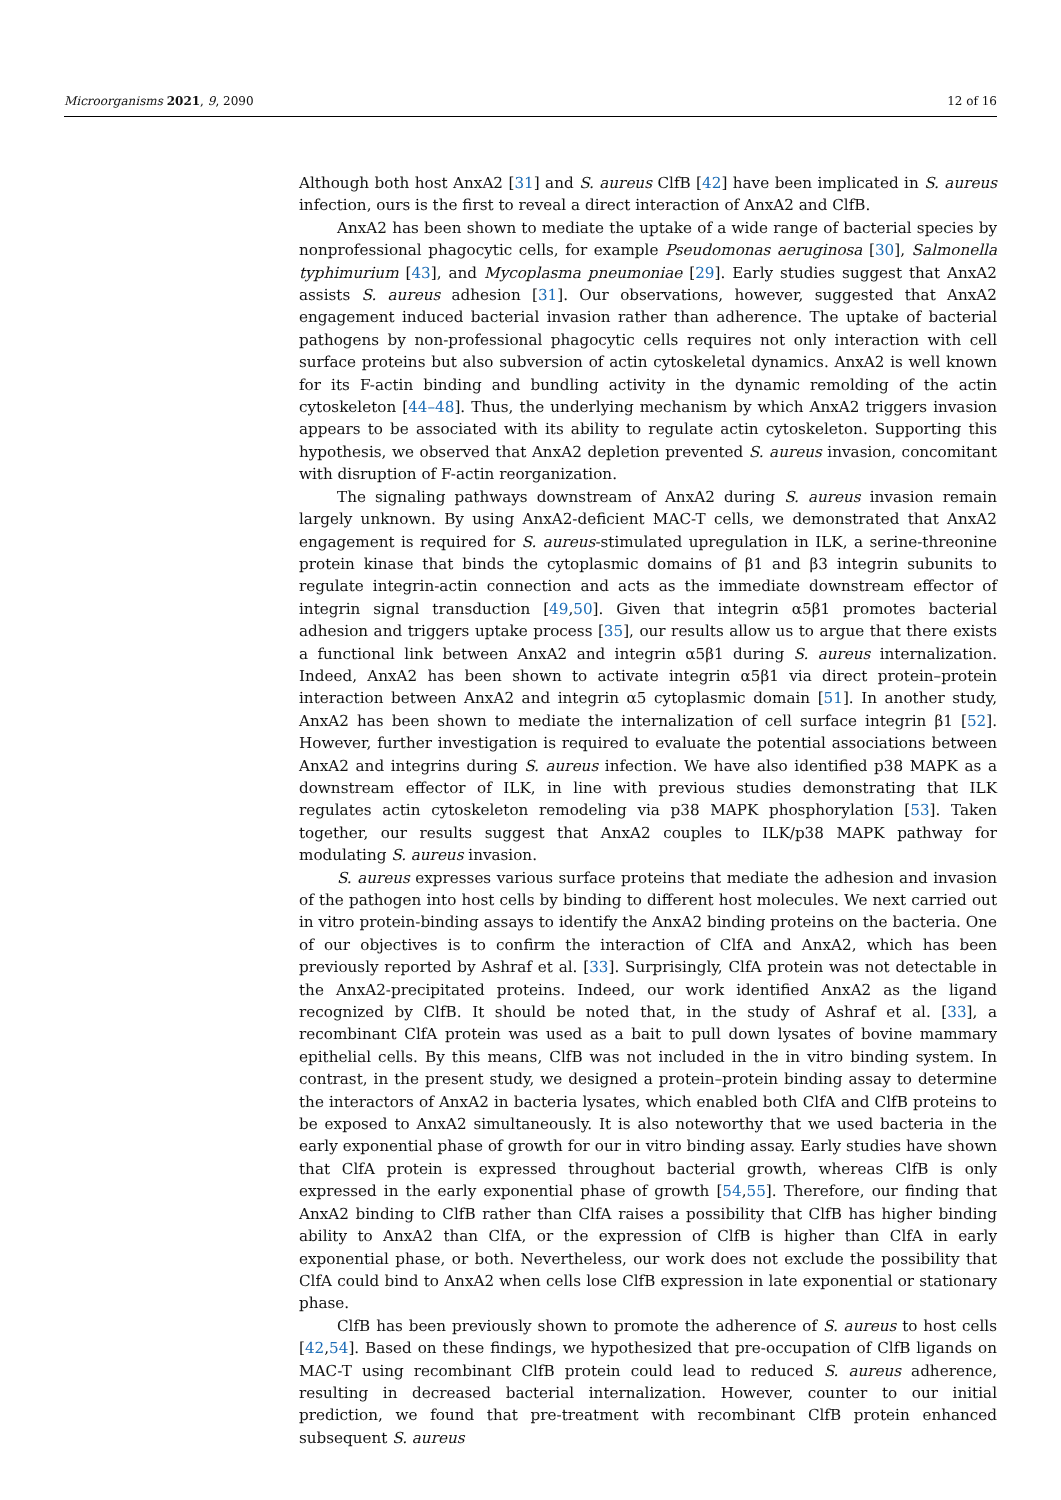Microorganisms 2021, 9, 2090 12 of 16
Although both host AnxA2 [31] and S. aureus ClfB [42] have been implicated in S. aureus infection, ours is the first to reveal a direct interaction of AnxA2 and ClfB.
AnxA2 has been shown to mediate the uptake of a wide range of bacterial species by nonprofessional phagocytic cells, for example Pseudomonas aeruginosa [30], Salmonella typhimurium [43], and Mycoplasma pneumoniae [29]. Early studies suggest that AnxA2 assists S. aureus adhesion [31]. Our observations, however, suggested that AnxA2 engagement induced bacterial invasion rather than adherence. The uptake of bacterial pathogens by non-professional phagocytic cells requires not only interaction with cell surface proteins but also subversion of actin cytoskeletal dynamics. AnxA2 is well known for its F-actin binding and bundling activity in the dynamic remolding of the actin cytoskeleton [44–48]. Thus, the underlying mechanism by which AnxA2 triggers invasion appears to be associated with its ability to regulate actin cytoskeleton. Supporting this hypothesis, we observed that AnxA2 depletion prevented S. aureus invasion, concomitant with disruption of F-actin reorganization.
The signaling pathways downstream of AnxA2 during S. aureus invasion remain largely unknown. By using AnxA2-deficient MAC-T cells, we demonstrated that AnxA2 engagement is required for S. aureus-stimulated upregulation in ILK, a serine-threonine protein kinase that binds the cytoplasmic domains of β1 and β3 integrin subunits to regulate integrin-actin connection and acts as the immediate downstream effector of integrin signal transduction [49,50]. Given that integrin α5β1 promotes bacterial adhesion and triggers uptake process [35], our results allow us to argue that there exists a functional link between AnxA2 and integrin α5β1 during S. aureus internalization. Indeed, AnxA2 has been shown to activate integrin α5β1 via direct protein–protein interaction between AnxA2 and integrin α5 cytoplasmic domain [51]. In another study, AnxA2 has been shown to mediate the internalization of cell surface integrin β1 [52]. However, further investigation is required to evaluate the potential associations between AnxA2 and integrins during S. aureus infection. We have also identified p38 MAPK as a downstream effector of ILK, in line with previous studies demonstrating that ILK regulates actin cytoskeleton remodeling via p38 MAPK phosphorylation [53]. Taken together, our results suggest that AnxA2 couples to ILK/p38 MAPK pathway for modulating S. aureus invasion.
S. aureus expresses various surface proteins that mediate the adhesion and invasion of the pathogen into host cells by binding to different host molecules. We next carried out in vitro protein-binding assays to identify the AnxA2 binding proteins on the bacteria. One of our objectives is to confirm the interaction of ClfA and AnxA2, which has been previously reported by Ashraf et al. [33]. Surprisingly, ClfA protein was not detectable in the AnxA2-precipitated proteins. Indeed, our work identified AnxA2 as the ligand recognized by ClfB. It should be noted that, in the study of Ashraf et al. [33], a recombinant ClfA protein was used as a bait to pull down lysates of bovine mammary epithelial cells. By this means, ClfB was not included in the in vitro binding system. In contrast, in the present study, we designed a protein–protein binding assay to determine the interactors of AnxA2 in bacteria lysates, which enabled both ClfA and ClfB proteins to be exposed to AnxA2 simultaneously. It is also noteworthy that we used bacteria in the early exponential phase of growth for our in vitro binding assay. Early studies have shown that ClfA protein is expressed throughout bacterial growth, whereas ClfB is only expressed in the early exponential phase of growth [54,55]. Therefore, our finding that AnxA2 binding to ClfB rather than ClfA raises a possibility that ClfB has higher binding ability to AnxA2 than ClfA, or the expression of ClfB is higher than ClfA in early exponential phase, or both. Nevertheless, our work does not exclude the possibility that ClfA could bind to AnxA2 when cells lose ClfB expression in late exponential or stationary phase.
ClfB has been previously shown to promote the adherence of S. aureus to host cells [42,54]. Based on these findings, we hypothesized that pre-occupation of ClfB ligands on MAC-T using recombinant ClfB protein could lead to reduced S. aureus adherence, resulting in decreased bacterial internalization. However, counter to our initial prediction, we found that pre-treatment with recombinant ClfB protein enhanced subsequent S. aureus